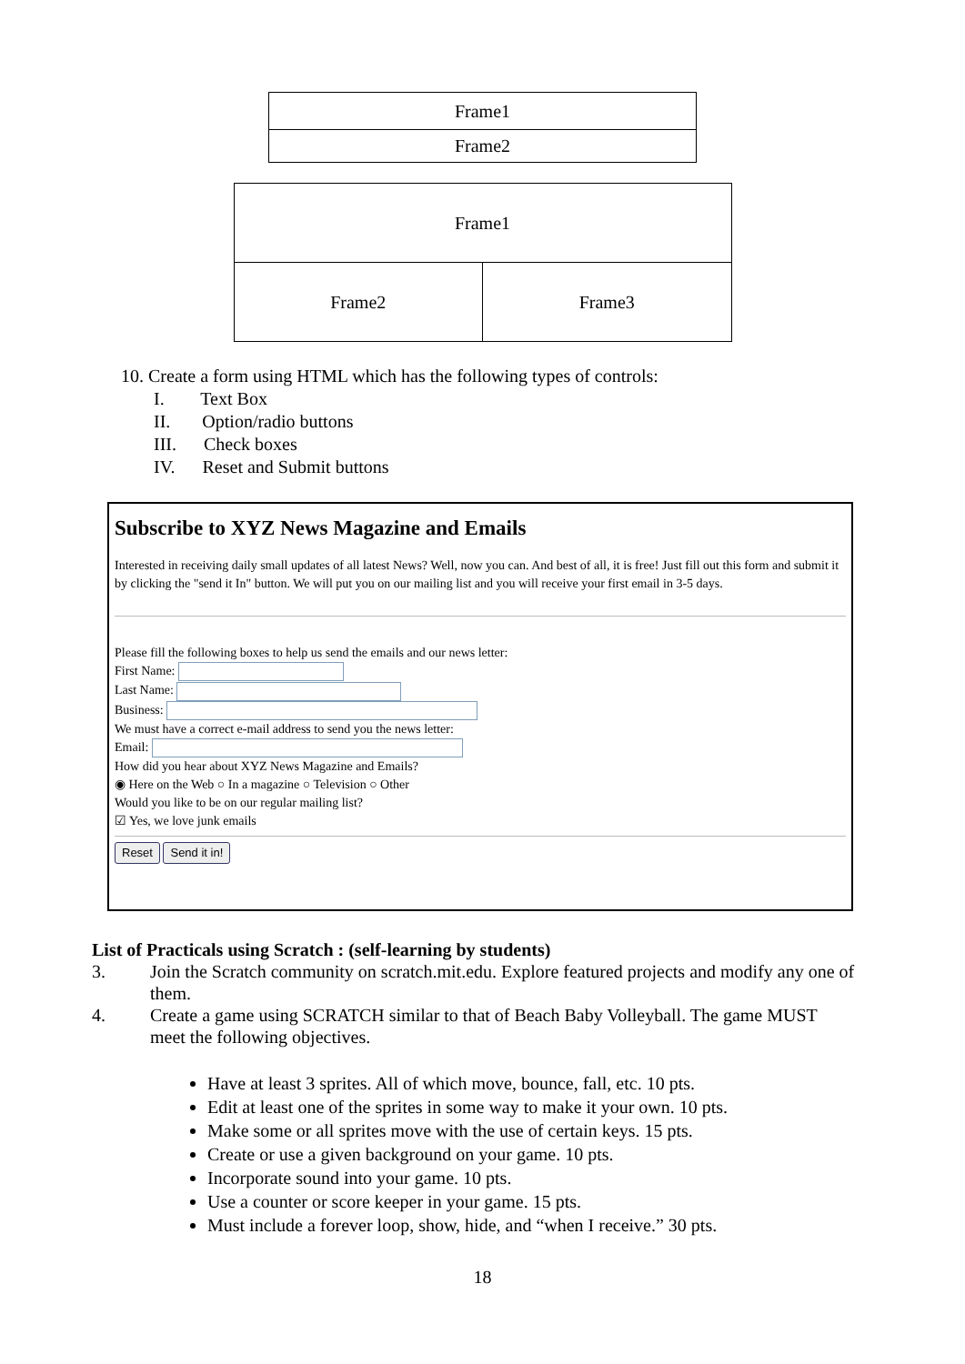| Frame1 |
| Frame2 |
| Frame1 | |
| Frame2 | Frame3 |
10. Create a form using HTML which has the following types of controls:
I. Text Box
II. Option/radio buttons
III. Check boxes
IV. Reset and Submit buttons
Subscribe to XYZ News Magazine and Emails
Interested in receiving daily small updates of all latest News? Well, now you can. And best of all, it is free! Just fill out this form and submit it by clicking the "send it In" button. We will put you on our mailing list and you will receive your first email in 3-5 days.
Please fill the following boxes to help us send the emails and our news letter:
First Name:
Last Name:
Business:
We must have a correct e-mail address to send you the news letter:
Email:
How did you hear about XYZ News Magazine and Emails?
◉ Here on the Web ○ In a magazine ○ Television ○ Other
Would you like to be on our regular mailing list?
☑ Yes, we love junk emails
Reset Send it in!
List of Practicals using Scratch : (self-learning by students)
3. Join the Scratch community on scratch.mit.edu. Explore featured projects and modify any one of them.
4. Create a game using SCRATCH similar to that of Beach Baby Volleyball. The game MUST meet the following objectives.
Have at least 3 sprites. All of which move, bounce, fall, etc. 10 pts.
Edit at least one of the sprites in some way to make it your own. 10 pts.
Make some or all sprites move with the use of certain keys. 15 pts.
Create or use a given background on your game. 10 pts.
Incorporate sound into your game. 10 pts.
Use a counter or score keeper in your game. 15 pts.
Must include a forever loop, show, hide, and “when I receive.” 30 pts.
18